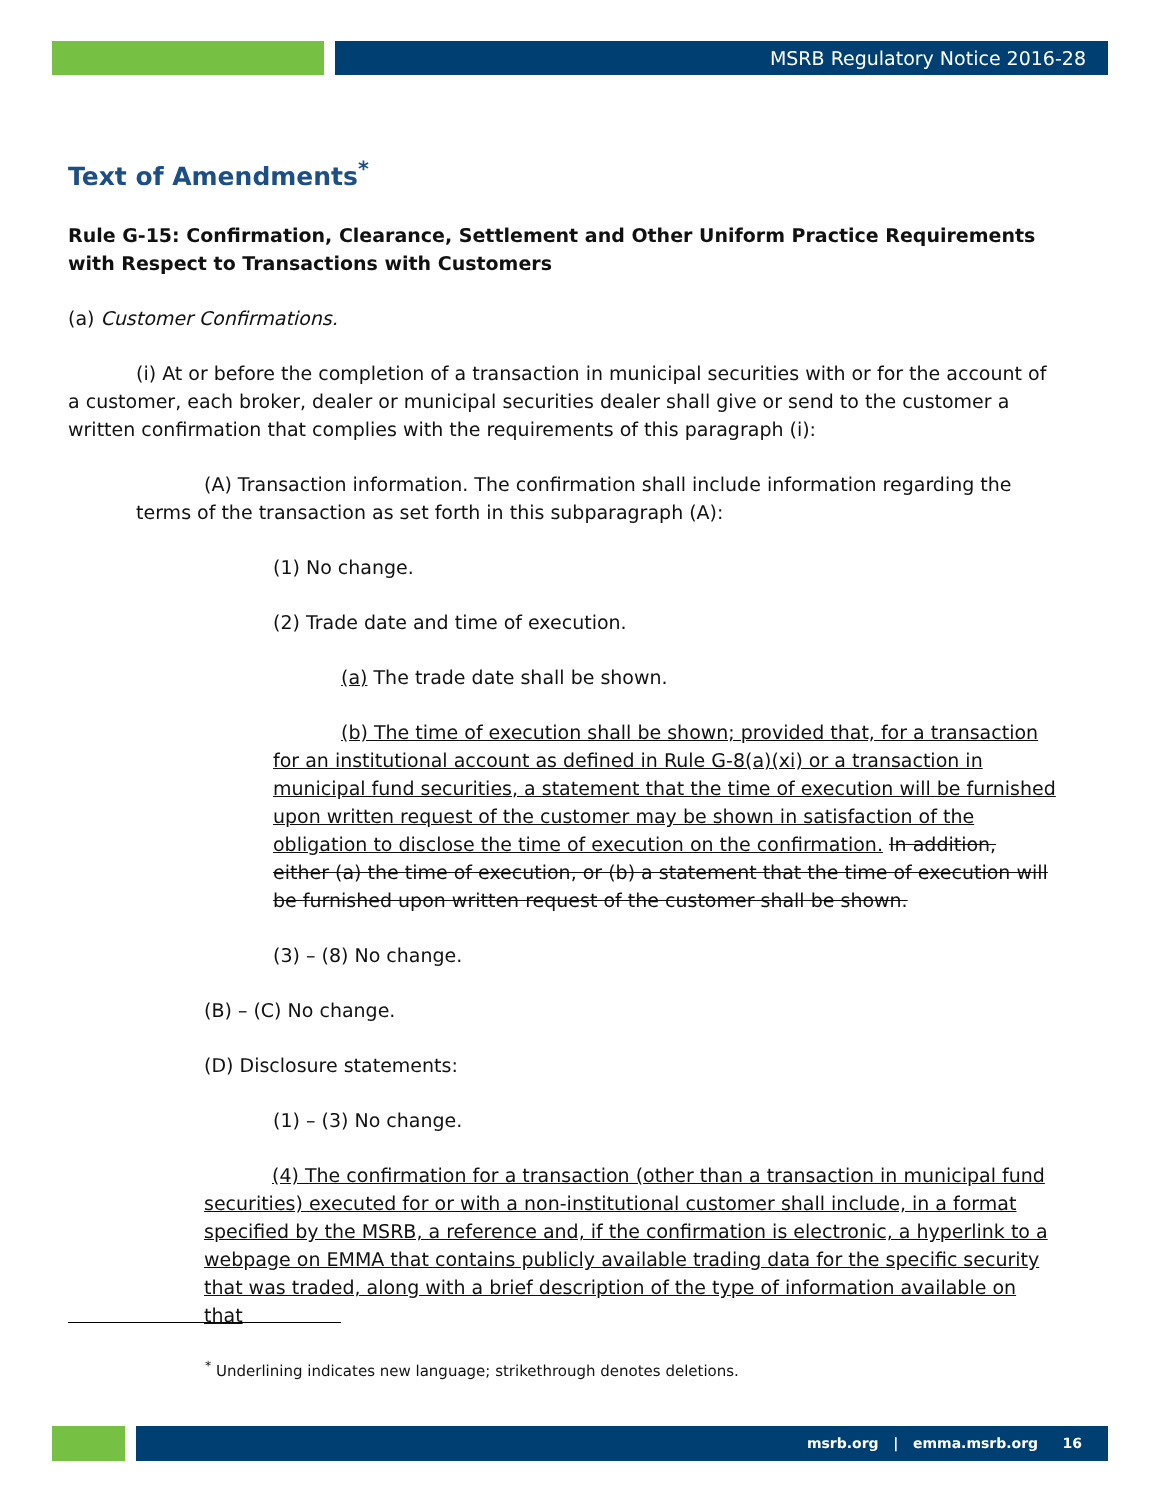MSRB Regulatory Notice 2016-28
Text of Amendments<sup>*</sup>
Rule G-15: Confirmation, Clearance, Settlement and Other Uniform Practice Requirements with Respect to Transactions with Customers
(a) Customer Confirmations.
(i) At or before the completion of a transaction in municipal securities with or for the account of a customer, each broker, dealer or municipal securities dealer shall give or send to the customer a written confirmation that complies with the requirements of this paragraph (i):
(A) Transaction information. The confirmation shall include information regarding the terms of the transaction as set forth in this subparagraph (A):
(1) No change.
(2) Trade date and time of execution.
(a) The trade date shall be shown.
(b) The time of execution shall be shown; provided that, for a transaction for an institutional account as defined in Rule G-8(a)(xi) or a transaction in municipal fund securities, a statement that the time of execution will be furnished upon written request of the customer may be shown in satisfaction of the obligation to disclose the time of execution on the confirmation. In addition, either (a) the time of execution, or (b) a statement that the time of execution will be furnished upon written request of the customer shall be shown.
(3) – (8) No change.
(B) – (C) No change.
(D) Disclosure statements:
(1) – (3) No change.
(4) The confirmation for a transaction (other than a transaction in municipal fund securities) executed for or with a non-institutional customer shall include, in a format specified by the MSRB, a reference and, if the confirmation is electronic, a hyperlink to a webpage on EMMA that contains publicly available trading data for the specific security that was traded, along with a brief description of the type of information available on that
<sup>*</sup> Underlining indicates new language; strikethrough denotes deletions.
msrb.org | emma.msrb.org 16